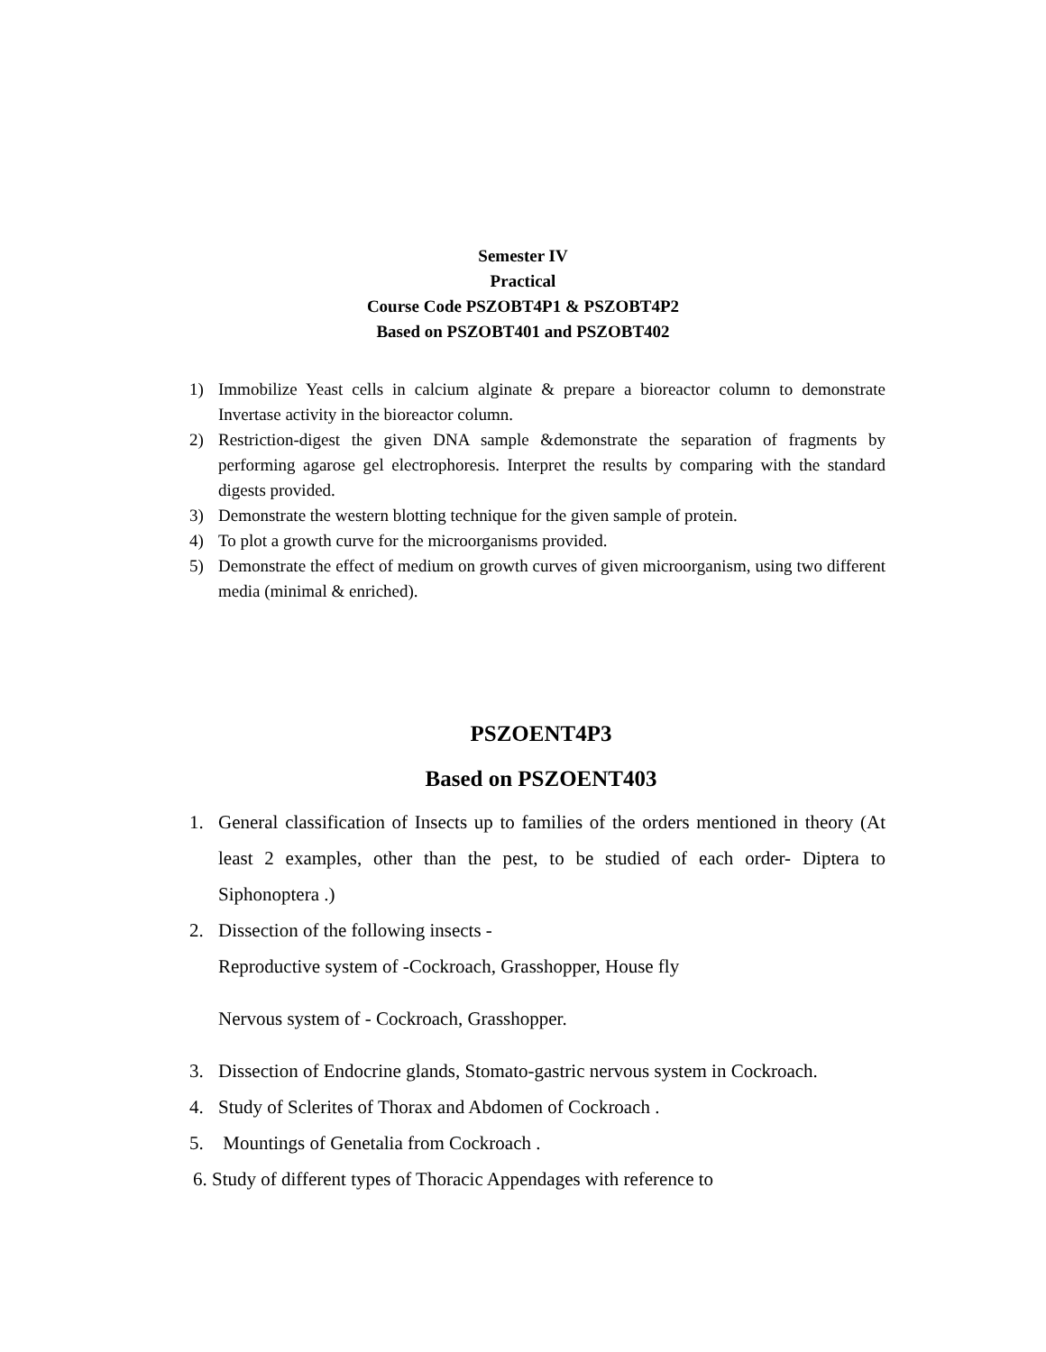Semester IV
Practical
Course Code PSZOBT4P1 & PSZOBT4P2
Based on PSZOBT401 and PSZOBT402
1) Immobilize Yeast cells in calcium alginate & prepare a bioreactor column to demonstrate Invertase activity in the bioreactor column.
2) Restriction-digest the given DNA sample &demonstrate the separation of fragments by performing agarose gel electrophoresis. Interpret the results by comparing with the standard digests provided.
3) Demonstrate the western blotting technique for the given sample of protein.
4) To plot a growth curve for the microorganisms provided.
5) Demonstrate the effect of medium on growth curves of given microorganism, using two different media (minimal & enriched).
PSZOENT4P3
Based on PSZOENT403
1. General classification of Insects up to families of the orders mentioned in theory (At least 2 examples, other than the pest, to be studied of each order- Diptera to Siphonoptera .)
2. Dissection of the following insects -
Reproductive system of -Cockroach, Grasshopper, House fly
Nervous system of - Cockroach, Grasshopper.
3. Dissection of Endocrine glands, Stomato-gastric nervous system in Cockroach.
4. Study of Sclerites of Thorax and Abdomen of Cockroach .
5. Mountings of Genetalia from Cockroach .
6. Study of different types of Thoracic Appendages with reference to